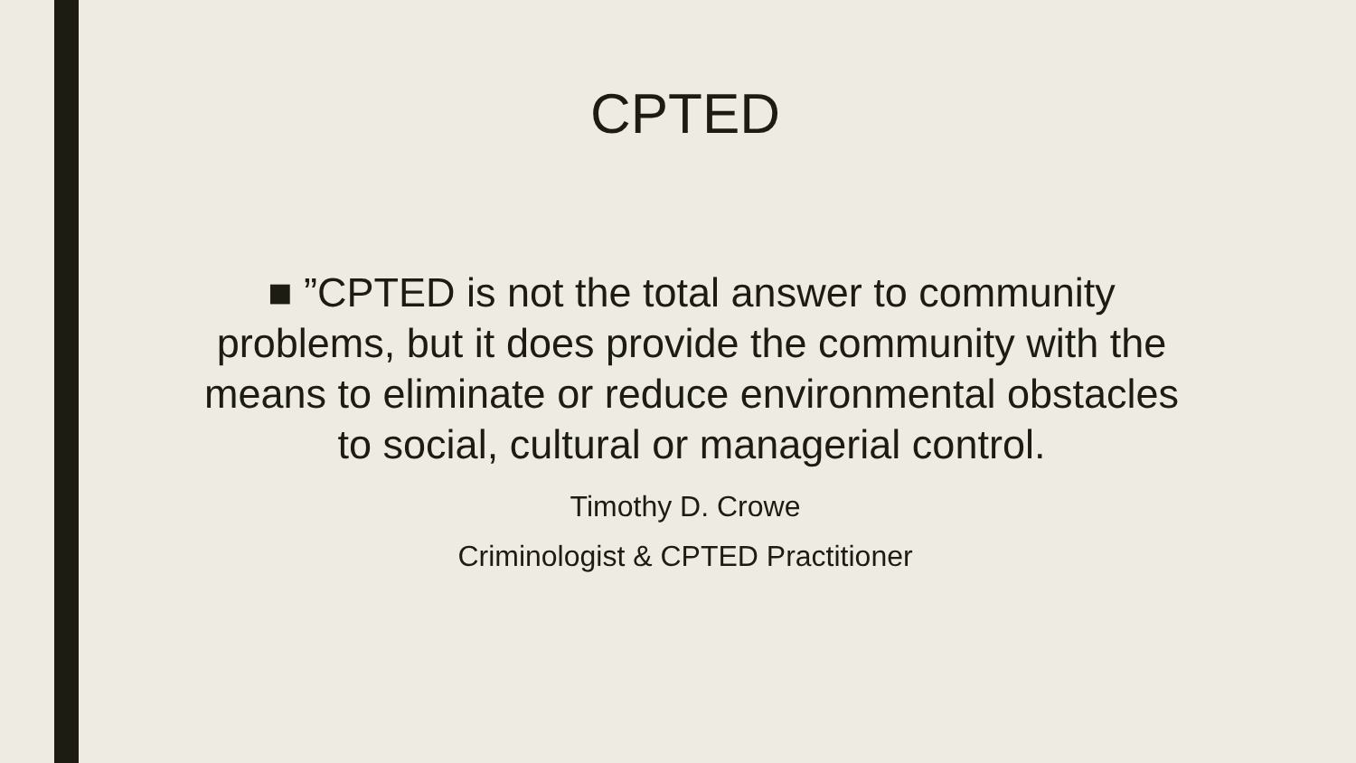CPTED
■ ”CPTED is not the total answer to community problems, but it does provide the community with the means to eliminate or reduce environmental obstacles to social, cultural or managerial control.
Timothy D. Crowe
Criminologist & CPTED Practitioner